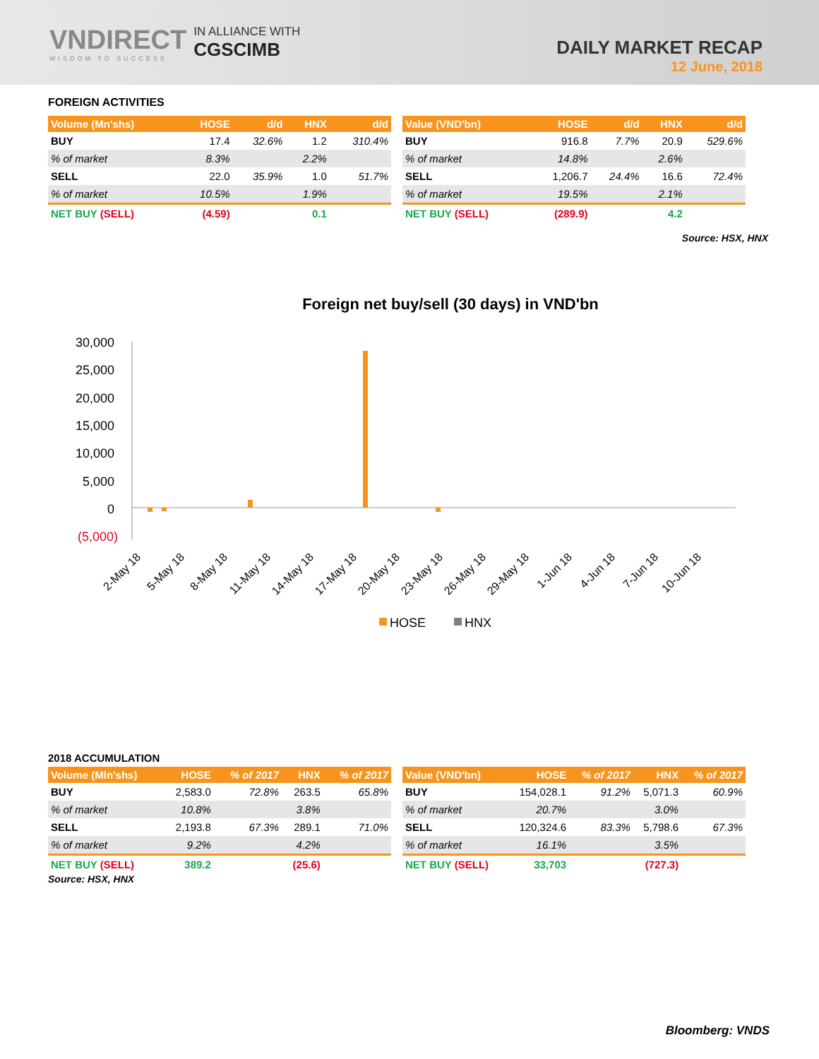VNDIRECT
WISDOM TO SUCCESS
IN ALLIANCE WITH
CGSCIMB
DAILY MARKET RECAP
12 June, 2018
FOREIGN ACTIVITIES
| Volume (Mn'shs) | HOSE | d/d | HNX | d/d |
| --- | --- | --- | --- | --- |
| BUY | 17.4 | 32.6% | 1.2 | 310.4% |
| % of market | 8.3% | | 2.2% | |
| SELL | 22.0 | 35.9% | 1.0 | 51.7% |
| % of market | 10.5% | | 1.9% | |
| NET BUY (SELL) | (4.59) | | 0.1 | |
| Value (VND'bn) | HOSE | d/d | HNX | d/d |
| --- | --- | --- | --- | --- |
| BUY | 916.8 | 7.7% | 20.9 | 529.6% |
| % of market | 14.8% | | 2.6% | |
| SELL | 1,206.7 | 24.4% | 16.6 | 72.4% |
| % of market | 19.5% | | 2.1% | |
| NET BUY (SELL) | (289.9) | | 4.2 | |
Source: HSX, HNX
Foreign net buy/sell (30 days) in VND'bn
30,000
25,000
20,000
15,000
10,000
5,000
0
(5,000)
2-May 18
5-May 18
8-May 18
11-May 18
14-May 18
17-May 18
20-May 18
23-May 18
26-May 18
29-May 18
1-Jun 18
4-Jun 18
7-Jun 18
10-Jun 18
HOSE
HNX
2018 ACCUMULATION
| Volume (Mln'shs) | HOSE | % of 2017 | HNX | % of 2017 |
| --- | --- | --- | --- | --- |
| BUY | 2,583.0 | 72.8% | 263.5 | 65.8% |
| % of market | 10.8% | | 3.8% | |
| SELL | 2,193.8 | 67.3% | 289.1 | 71.0% |
| % of market | 9.2% | | 4.2% | |
| NET BUY (SELL) | 389.2 | | (25.6) | |
| Value (VND'bn) | HOSE | % of 2017 | HNX | % of 2017 |
| --- | --- | --- | --- | --- |
| BUY | 154,028.1 | 91.2% | 5,071.3 | 60.9% |
| % of market | 20.7% | | 3.0% | |
| SELL | 120,324.6 | 83.3% | 5,798.6 | 67.3% |
| % of market | 16.1% | | 3.5% | |
| NET BUY (SELL) | 33,703 | | (727.3) | |
Source: HSX, HNX
Bloomberg: VNDS